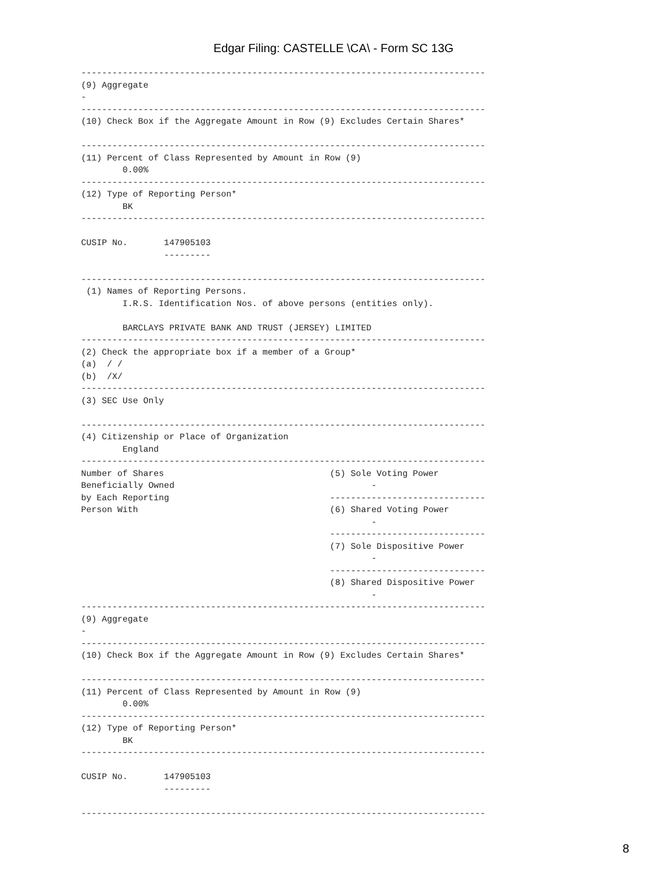Edgar Filing: CASTELLE \CA\ - Form SC 13G
------------------------------------------------------------------------------
(9) Aggregate
-
------------------------------------------------------------------------------
(10) Check Box if the Aggregate Amount in Row (9) Excludes Certain Shares*

------------------------------------------------------------------------------
(11) Percent of Class Represented by Amount in Row (9)
        0.00%
------------------------------------------------------------------------------
(12) Type of Reporting Person*
        BK
------------------------------------------------------------------------------

CUSIP No.       147905103
                ---------

------------------------------------------------------------------------------
 (1) Names of Reporting Persons.
        I.R.S. Identification Nos. of above persons (entities only).

        BARCLAYS PRIVATE BANK AND TRUST (JERSEY) LIMITED
------------------------------------------------------------------------------
(2) Check the appropriate box if a member of a Group*
(a)  / /
(b)  /X/
------------------------------------------------------------------------------
(3) SEC Use Only

------------------------------------------------------------------------------
(4) Citizenship or Place of Organization
        England
------------------------------------------------------------------------------
Number of Shares                                (5) Sole Voting Power
Beneficially Owned                                      -
by Each Reporting                               ------------------------------
Person With                                     (6) Shared Voting Power
                                                        -
                                                ------------------------------
                                                (7) Sole Dispositive Power
                                                        -
                                                ------------------------------
                                                (8) Shared Dispositive Power
                                                        -
------------------------------------------------------------------------------
(9) Aggregate
-
------------------------------------------------------------------------------
(10) Check Box if the Aggregate Amount in Row (9) Excludes Certain Shares*

------------------------------------------------------------------------------
(11) Percent of Class Represented by Amount in Row (9)
        0.00%
------------------------------------------------------------------------------
(12) Type of Reporting Person*
        BK
------------------------------------------------------------------------------

CUSIP No.       147905103
                ---------

------------------------------------------------------------------------------
8